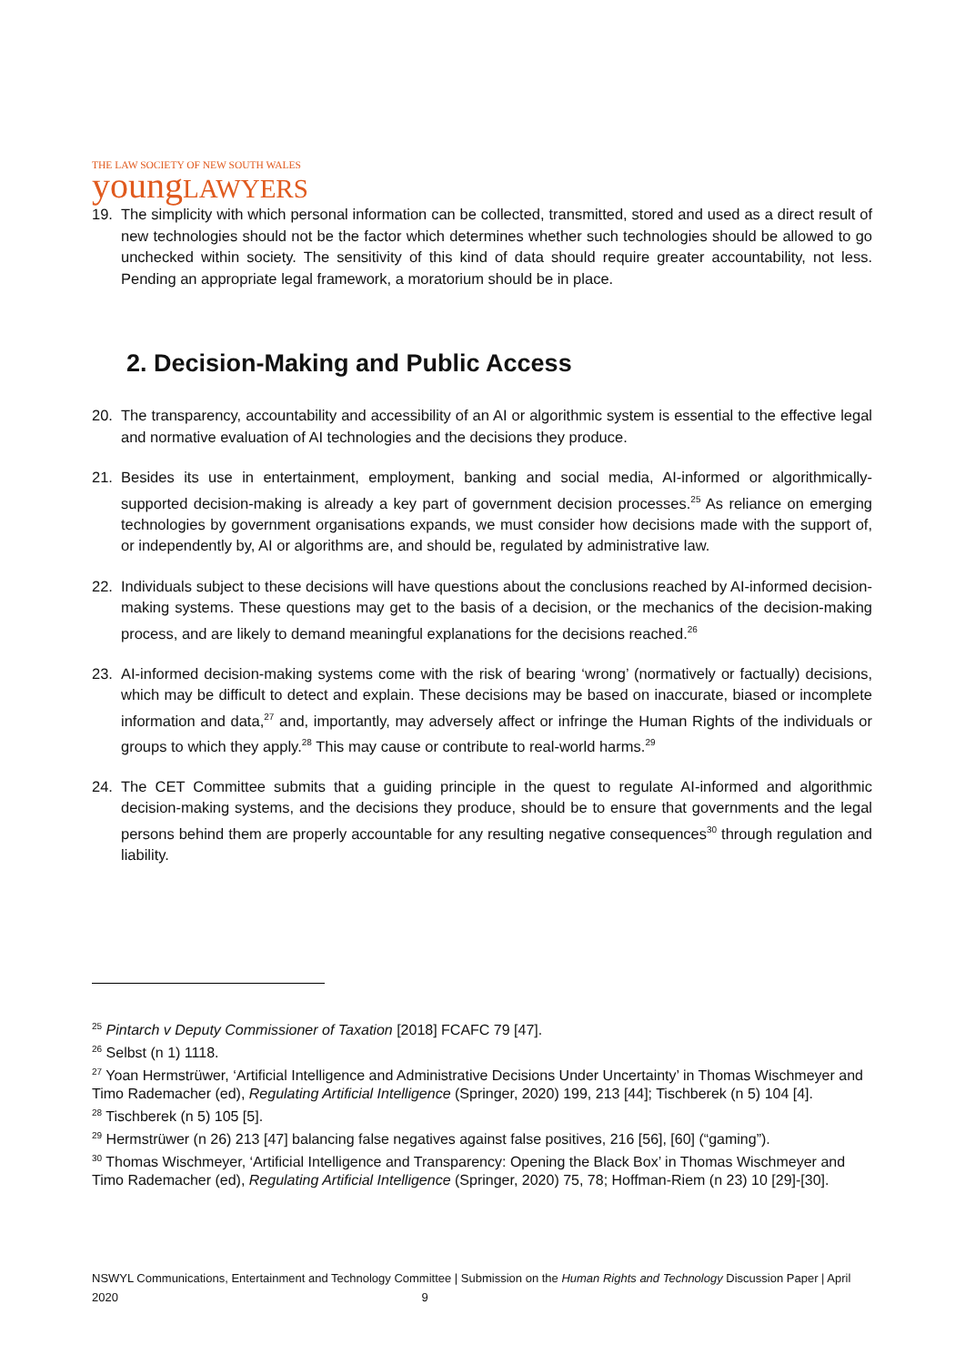THE LAW SOCIETY OF NEW SOUTH WALES
youngLAWYERS
19. The simplicity with which personal information can be collected, transmitted, stored and used as a direct result of new technologies should not be the factor which determines whether such technologies should be allowed to go unchecked within society. The sensitivity of this kind of data should require greater accountability, not less. Pending an appropriate legal framework, a moratorium should be in place.
2. Decision-Making and Public Access
20. The transparency, accountability and accessibility of an AI or algorithmic system is essential to the effective legal and normative evaluation of AI technologies and the decisions they produce.
21. Besides its use in entertainment, employment, banking and social media, AI-informed or algorithmically-supported decision-making is already a key part of government decision processes.<sup>25</sup> As reliance on emerging technologies by government organisations expands, we must consider how decisions made with the support of, or independently by, AI or algorithms are, and should be, regulated by administrative law.
22. Individuals subject to these decisions will have questions about the conclusions reached by AI-informed decision-making systems. These questions may get to the basis of a decision, or the mechanics of the decision-making process, and are likely to demand meaningful explanations for the decisions reached.<sup>26</sup>
23. AI-informed decision-making systems come with the risk of bearing ‘wrong’ (normatively or factually) decisions, which may be difficult to detect and explain. These decisions may be based on inaccurate, biased or incomplete information and data,<sup>27</sup> and, importantly, may adversely affect or infringe the Human Rights of the individuals or groups to which they apply.<sup>28</sup> This may cause or contribute to real-world harms.<sup>29</sup>
24. The CET Committee submits that a guiding principle in the quest to regulate AI-informed and algorithmic decision-making systems, and the decisions they produce, should be to ensure that governments and the legal persons behind them are properly accountable for any resulting negative consequences<sup>30</sup> through regulation and liability.
<sup>25</sup> Pintarch v Deputy Commissioner of Taxation [2018] FCAFC 79 [47].
<sup>26</sup> Selbst (n 1) 1118.
<sup>27</sup> Yoan Hermstrüwer, ‘Artificial Intelligence and Administrative Decisions Under Uncertainty’ in Thomas Wischmeyer and Timo Rademacher (ed), Regulating Artificial Intelligence (Springer, 2020) 199, 213 [44]; Tischberek (n 5) 104 [4].
<sup>28</sup> Tischberek (n 5) 105 [5].
<sup>29</sup> Hermstrüwer (n 26) 213 [47] balancing false negatives against false positives, 216 [56], [60] (“gaming”).
<sup>30</sup> Thomas Wischmeyer, ‘Artificial Intelligence and Transparency: Opening the Black Box’ in Thomas Wischmeyer and Timo Rademacher (ed), Regulating Artificial Intelligence (Springer, 2020) 75, 78; Hoffman-Riem (n 23) 10 [29]-[30].
NSWYL Communications, Entertainment and Technology Committee | Submission on the Human Rights and Technology Discussion Paper | April 2020 9